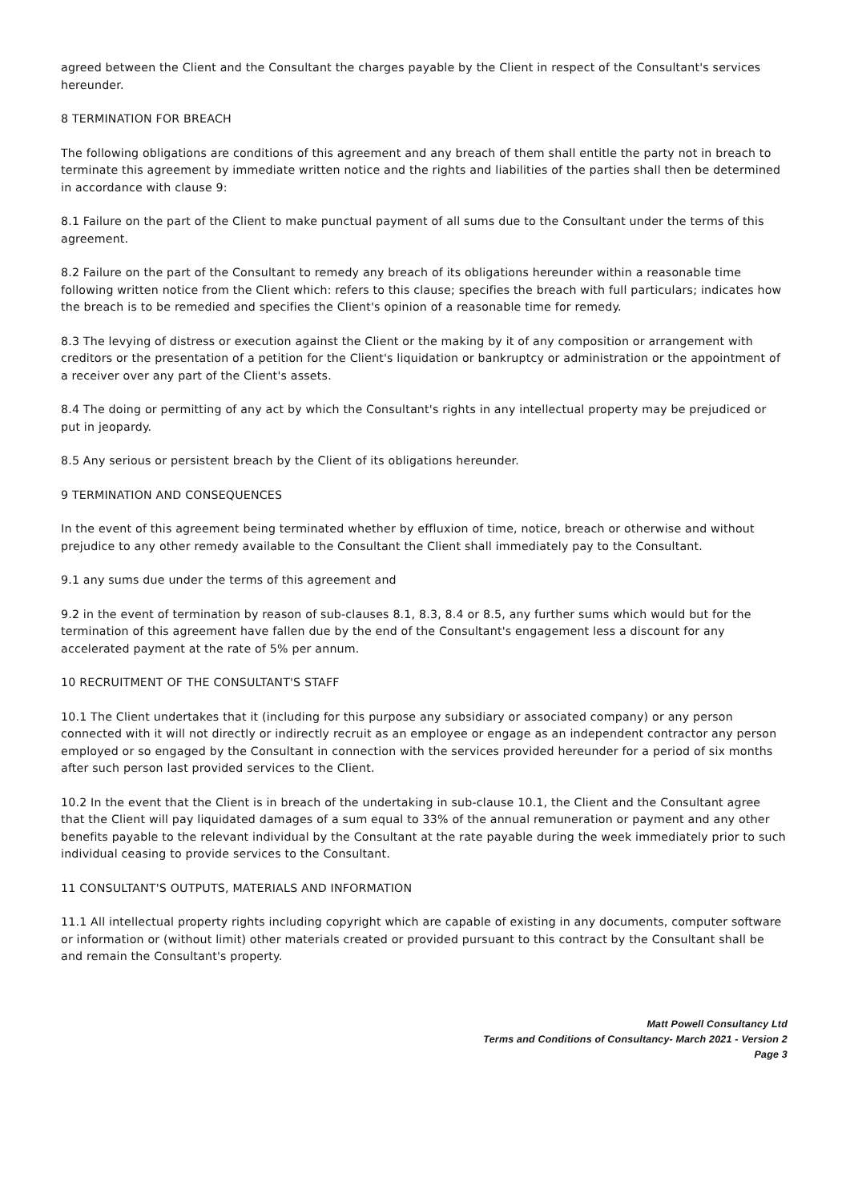agreed between the Client and the Consultant the charges payable by the Client in respect of the Consultant's services hereunder.
8 TERMINATION FOR BREACH
The following obligations are conditions of this agreement and any breach of them shall entitle the party not in breach to terminate this agreement by immediate written notice and the rights and liabilities of the parties shall then be determined in accordance with clause 9:
8.1 Failure on the part of the Client to make punctual payment of all sums due to the Consultant under the terms of this agreement.
8.2 Failure on the part of the Consultant to remedy any breach of its obligations hereunder within a reasonable time following written notice from the Client which: refers to this clause; specifies the breach with full particulars; indicates how the breach is to be remedied and specifies the Client's opinion of a reasonable time for remedy.
8.3 The levying of distress or execution against the Client or the making by it of any composition or arrangement with creditors or the presentation of a petition for the Client's liquidation or bankruptcy or administration or the appointment of a receiver over any part of the Client's assets.
8.4 The doing or permitting of any act by which the Consultant's rights in any intellectual property may be prejudiced or put in jeopardy.
8.5 Any serious or persistent breach by the Client of its obligations hereunder.
9 TERMINATION AND CONSEQUENCES
In the event of this agreement being terminated whether by effluxion of time, notice, breach or otherwise and without prejudice to any other remedy available to the Consultant the Client shall immediately pay to the Consultant.
9.1 any sums due under the terms of this agreement and
9.2 in the event of termination by reason of sub-clauses 8.1, 8.3, 8.4 or 8.5, any further sums which would but for the termination of this agreement have fallen due by the end of the Consultant's engagement less a discount for any accelerated payment at the rate of 5% per annum.
10 RECRUITMENT OF THE CONSULTANT'S STAFF
10.1 The Client undertakes that it (including for this purpose any subsidiary or associated company) or any person connected with it will not directly or indirectly recruit as an employee or engage as an independent contractor any person employed or so engaged by the Consultant in connection with the services provided hereunder for a period of six months after such person last provided services to the Client.
10.2 In the event that the Client is in breach of the undertaking in sub-clause 10.1, the Client and the Consultant agree that the Client will pay liquidated damages of a sum equal to 33% of the annual remuneration or payment and any other benefits payable to the relevant individual by the Consultant at the rate payable during the week immediately prior to such individual ceasing to provide services to the Consultant.
11 CONSULTANT'S OUTPUTS, MATERIALS AND INFORMATION
11.1 All intellectual property rights including copyright which are capable of existing in any documents, computer software or information or (without limit) other materials created or provided pursuant to this contract by the Consultant shall be and remain the Consultant's property.
Matt Powell Consultancy Ltd
Terms and Conditions of Consultancy- March 2021 - Version 2
Page 3